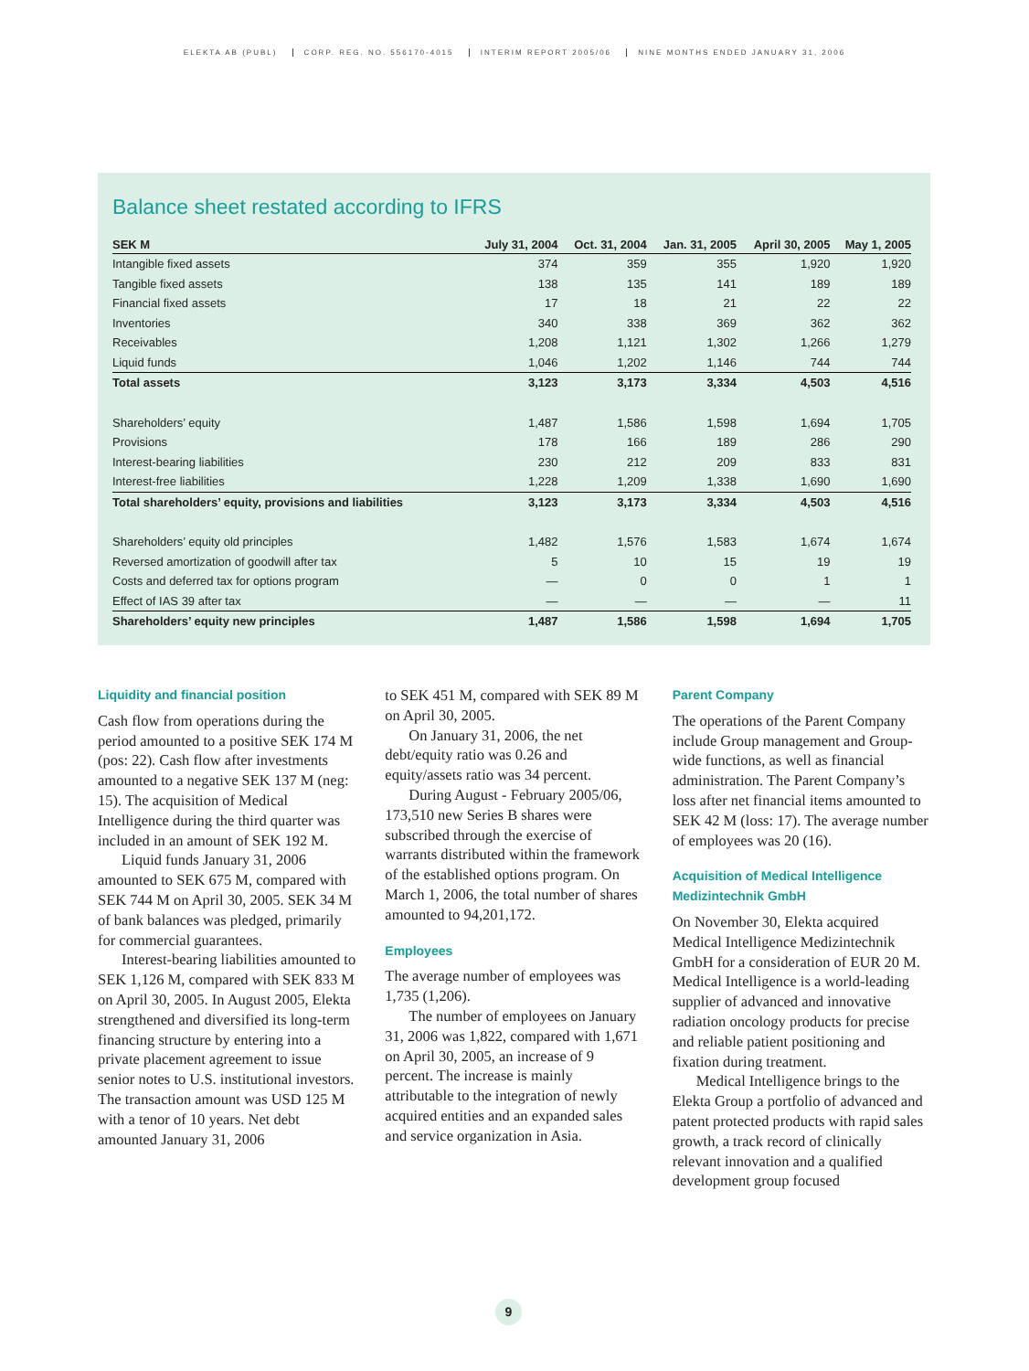ELEKTA AB (PUBL) CORP. REG. NO. 556170-4015 INTERIM REPORT 2005/06 NINE MONTHS ENDED JANUARY 31, 2006
Balance sheet restated according to IFRS
| SEK M | July 31, 2004 | Oct. 31, 2004 | Jan. 31, 2005 | April 30, 2005 | May 1, 2005 |
| --- | --- | --- | --- | --- | --- |
| Intangible fixed assets | 374 | 359 | 355 | 1,920 | 1,920 |
| Tangible fixed assets | 138 | 135 | 141 | 189 | 189 |
| Financial fixed assets | 17 | 18 | 21 | 22 | 22 |
| Inventories | 340 | 338 | 369 | 362 | 362 |
| Receivables | 1,208 | 1,121 | 1,302 | 1,266 | 1,279 |
| Liquid funds | 1,046 | 1,202 | 1,146 | 744 | 744 |
| Total assets | 3,123 | 3,173 | 3,334 | 4,503 | 4,516 |
| Shareholders’ equity | 1,487 | 1,586 | 1,598 | 1,694 | 1,705 |
| Provisions | 178 | 166 | 189 | 286 | 290 |
| Interest-bearing liabilities | 230 | 212 | 209 | 833 | 831 |
| Interest-free liabilities | 1,228 | 1,209 | 1,338 | 1,690 | 1,690 |
| Total shareholders’ equity, provisions and liabilities | 3,123 | 3,173 | 3,334 | 4,503 | 4,516 |
| Shareholders’ equity old principles | 1,482 | 1,576 | 1,583 | 1,674 | 1,674 |
| Reversed amortization of goodwill after tax | 5 | 10 | 15 | 19 | 19 |
| Costs and deferred tax for options program | — | 0 | 0 | 1 | 1 |
| Effect of IAS 39 after tax | — | — | — | — | 11 |
| Shareholders’ equity new principles | 1,487 | 1,586 | 1,598 | 1,694 | 1,705 |
Liquidity and financial position
Cash flow from operations during the period amounted to a positive SEK 174 M (pos: 22). Cash flow after investments amounted to a negative SEK 137 M (neg: 15). The acquisition of Medical Intelligence during the third quarter was included in an amount of SEK 192 M.
Liquid funds January 31, 2006 amounted to SEK 675 M, compared with SEK 744 M on April 30, 2005. SEK 34 M of bank balances was pledged, primarily for commercial guarantees.
Interest-bearing liabilities amounted to SEK 1,126 M, compared with SEK 833 M on April 30, 2005. In August 2005, Elekta strengthened and diversified its long-term financing structure by entering into a private placement agreement to issue senior notes to U.S. institutional investors. The transaction amount was USD 125 M with a tenor of 10 years. Net debt amounted January 31, 2006
to SEK 451 M, compared with SEK 89 M on April 30, 2005.
On January 31, 2006, the net debt/equity ratio was 0.26 and equity/assets ratio was 34 percent.
During August - February 2005/06, 173,510 new Series B shares were subscribed through the exercise of warrants distributed within the framework of the established options program. On March 1, 2006, the total number of shares amounted to 94,201,172.
Employees
The average number of employees was 1,735 (1,206).
The number of employees on January 31, 2006 was 1,822, compared with 1,671 on April 30, 2005, an increase of 9 percent. The increase is mainly attributable to the integration of newly acquired entities and an expanded sales and service organization in Asia.
Parent Company
The operations of the Parent Company include Group management and Group-wide functions, as well as financial administration. The Parent Company’s loss after net financial items amounted to SEK 42 M (loss: 17). The average number of employees was 20 (16).
Acquisition of Medical Intelligence Medizintechnik GmbH
On November 30, Elekta acquired Medical Intelligence Medizintechnik GmbH for a consideration of EUR 20 M. Medical Intelligence is a world-leading supplier of advanced and innovative radiation oncology products for precise and reliable patient positioning and fixation during treatment.
Medical Intelligence brings to the Elekta Group a portfolio of advanced and patent protected products with rapid sales growth, a track record of clinically relevant innovation and a qualified development group focused
9